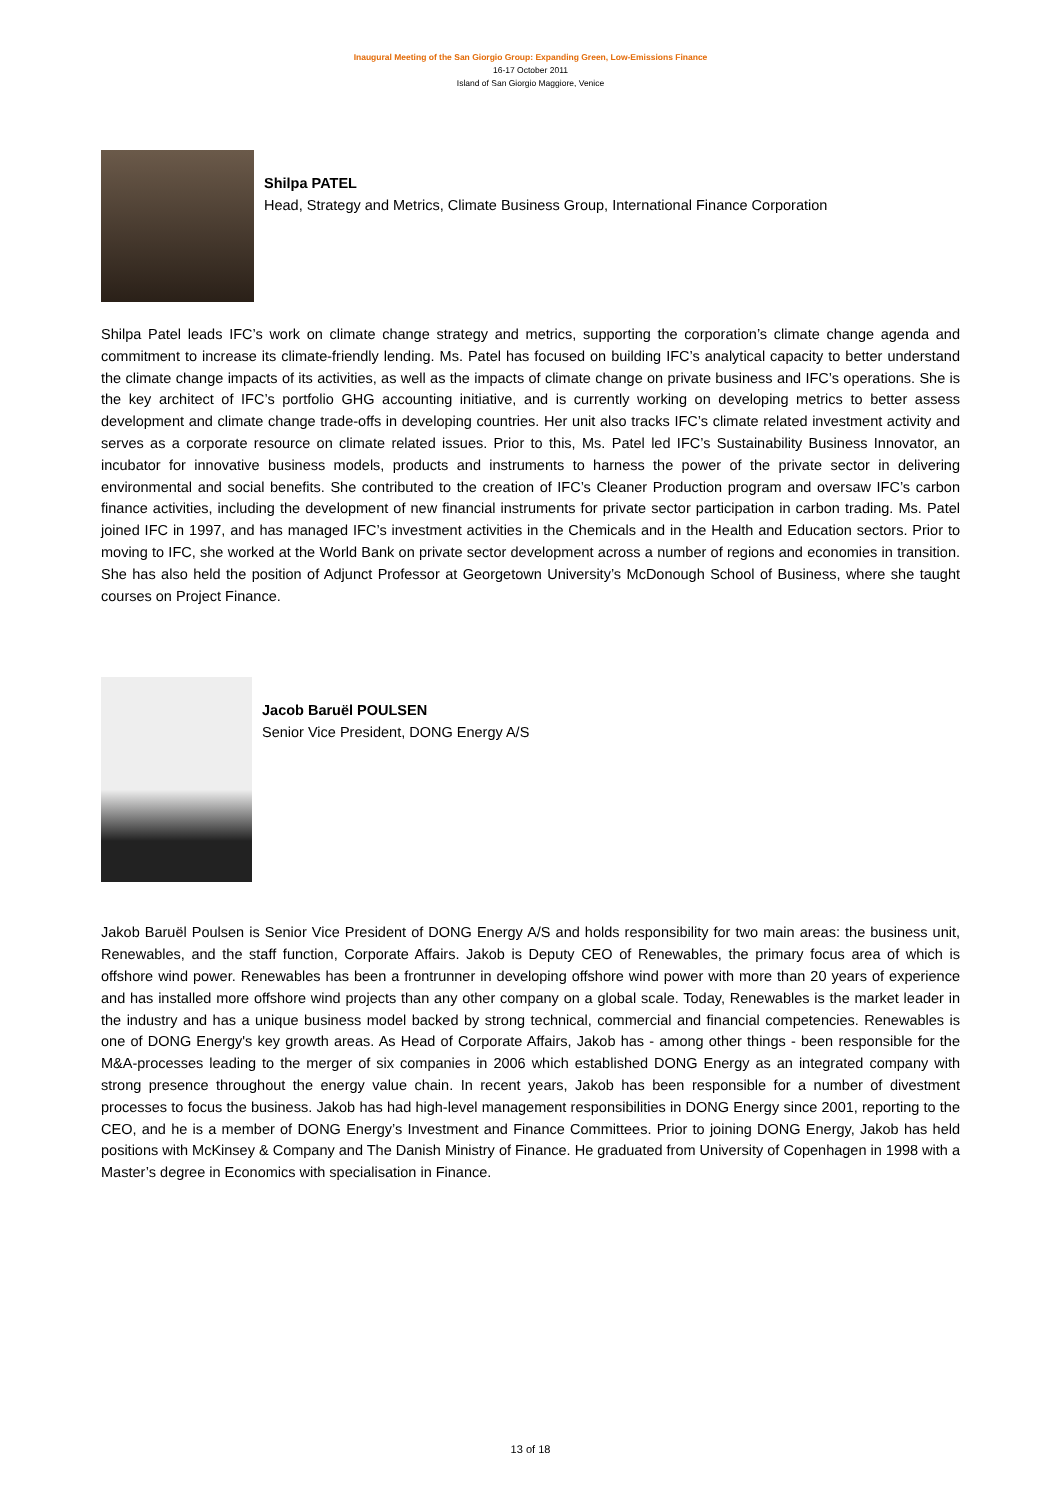Inaugural Meeting of the San Giorgio Group: Expanding Green, Low-Emissions Finance
16-17 October 2011
Island of San Giorgio Maggiore, Venice
Shilpa PATEL
Head, Strategy and Metrics, Climate Business Group, International Finance Corporation
Shilpa Patel leads IFC’s work on climate change strategy and metrics, supporting the corporation’s climate change agenda and commitment to increase its climate-friendly lending. Ms. Patel has focused on building IFC’s analytical capacity to better understand the climate change impacts of its activities, as well as the impacts of climate change on private business and IFC’s operations. She is the key architect of IFC’s portfolio GHG accounting initiative, and is currently working on developing metrics to better assess development and climate change trade-offs in developing countries. Her unit also tracks IFC’s climate related investment activity and serves as a corporate resource on climate related issues. Prior to this, Ms. Patel led IFC’s Sustainability Business Innovator, an incubator for innovative business models, products and instruments to harness the power of the private sector in delivering environmental and social benefits. She contributed to the creation of IFC’s Cleaner Production program and oversaw IFC’s carbon finance activities, including the development of new financial instruments for private sector participation in carbon trading. Ms. Patel joined IFC in 1997, and has managed IFC’s investment activities in the Chemicals and in the Health and Education sectors. Prior to moving to IFC, she worked at the World Bank on private sector development across a number of regions and economies in transition. She has also held the position of Adjunct Professor at Georgetown University’s McDonough School of Business, where she taught courses on Project Finance.
Jacob Baruël POULSEN
Senior Vice President, DONG Energy A/S
Jakob Baruël Poulsen is Senior Vice President of DONG Energy A/S and holds responsibility for two main areas: the business unit, Renewables, and the staff function, Corporate Affairs. Jakob is Deputy CEO of Renewables, the primary focus area of which is offshore wind power. Renewables has been a frontrunner in developing offshore wind power with more than 20 years of experience and has installed more offshore wind projects than any other company on a global scale. Today, Renewables is the market leader in the industry and has a unique business model backed by strong technical, commercial and financial competencies. Renewables is one of DONG Energy's key growth areas. As Head of Corporate Affairs, Jakob has - among other things - been responsible for the M&A-processes leading to the merger of six companies in 2006 which established DONG Energy as an integrated company with strong presence throughout the energy value chain. In recent years, Jakob has been responsible for a number of divestment processes to focus the business. Jakob has had high-level management responsibilities in DONG Energy since 2001, reporting to the CEO, and he is a member of DONG Energy’s Investment and Finance Committees. Prior to joining DONG Energy, Jakob has held positions with McKinsey & Company and The Danish Ministry of Finance. He graduated from University of Copenhagen in 1998 with a Master’s degree in Economics with specialisation in Finance.
13 of 18